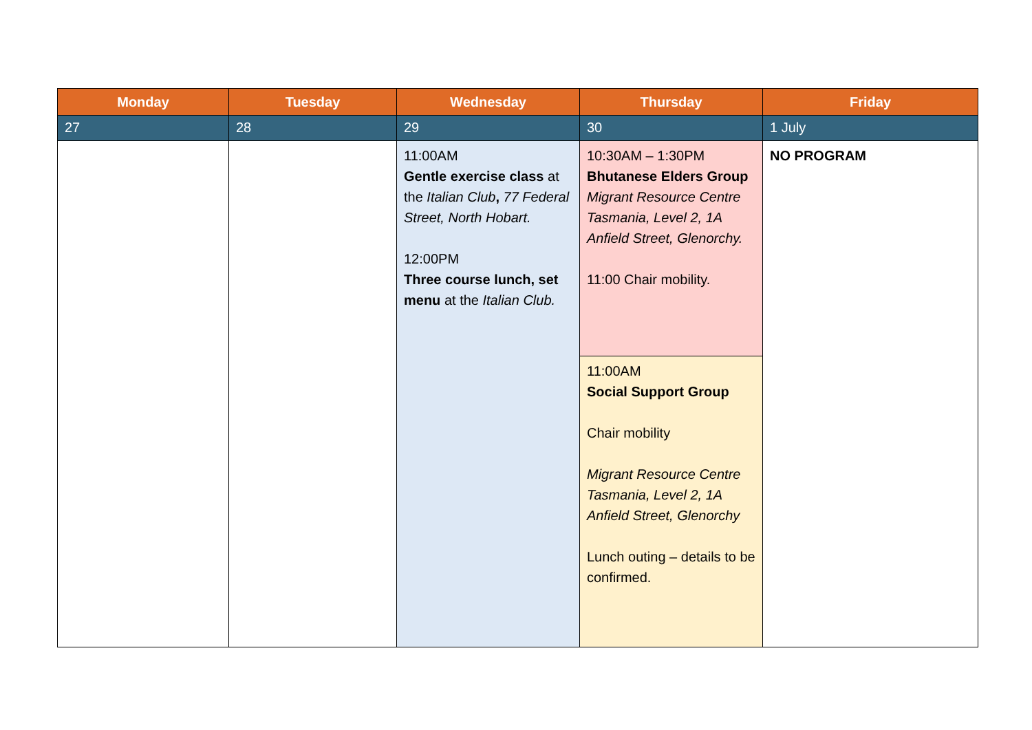| Monday | Tuesday | Wednesday | Thursday | Friday |
| --- | --- | --- | --- | --- |
| 27 | 28 | 29 | 30 | 1 July |
| | | 11:00AM Gentle exercise class at the Italian Club , 77 Federal Street, North Hobart. 12:00PM Three course lunch, set menu at the Italian Club. | 10:30AM – 1:30PM Bhutanese Elders Group Migrant Resource Centre Tasmania, Level 2, 1A Anfield Street, Glenorchy. 11:00 Chair mobility. | NO PROGRAM |
| | | | 11:00AM Social Support Group Chair mobility Migrant Resource Centre Tasmania, Level 2, 1A Anfield Street, Glenorchy Lunch outing – details to be confirmed. | |